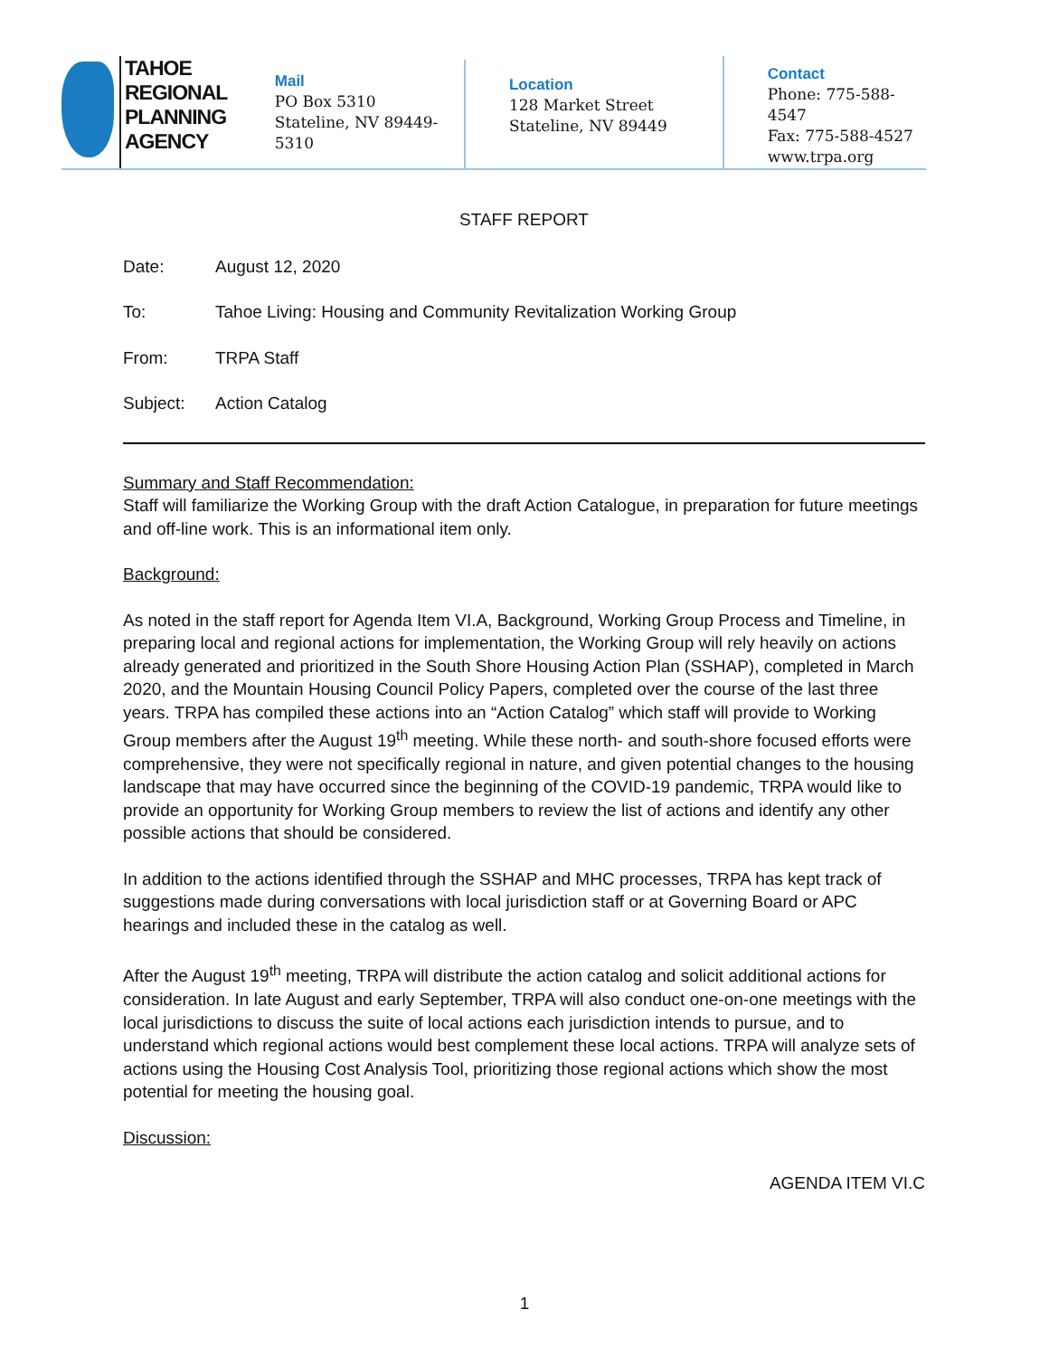TAHOE
REGIONAL
PLANNING
AGENCY
Mail
PO Box 5310
Stateline, NV 89449-5310
Location
128 Market Street
Stateline, NV 89449
Contact
Phone: 775-588-4547
Fax: 775-588-4527
www.trpa.org
STAFF REPORT
Date: August 12, 2020
To: Tahoe Living: Housing and Community Revitalization Working Group
From: TRPA Staff
Subject: Action Catalog
Summary and Staff Recommendation:
Staff will familiarize the Working Group with the draft Action Catalogue, in preparation for future meetings and off-line work. This is an informational item only.
Background:
As noted in the staff report for Agenda Item VI.A, Background, Working Group Process and Timeline, in preparing local and regional actions for implementation, the Working Group will rely heavily on actions already generated and prioritized in the South Shore Housing Action Plan (SSHAP), completed in March 2020, and the Mountain Housing Council Policy Papers, completed over the course of the last three years. TRPA has compiled these actions into an “Action Catalog” which staff will provide to Working Group members after the August 19<sup>th</sup> meeting. While these north- and south-shore focused efforts were comprehensive, they were not specifically regional in nature, and given potential changes to the housing landscape that may have occurred since the beginning of the COVID-19 pandemic, TRPA would like to provide an opportunity for Working Group members to review the list of actions and identify any other possible actions that should be considered.
In addition to the actions identified through the SSHAP and MHC processes, TRPA has kept track of suggestions made during conversations with local jurisdiction staff or at Governing Board or APC hearings and included these in the catalog as well.
After the August 19<sup>th</sup> meeting, TRPA will distribute the action catalog and solicit additional actions for consideration. In late August and early September, TRPA will also conduct one-on-one meetings with the local jurisdictions to discuss the suite of local actions each jurisdiction intends to pursue, and to understand which regional actions would best complement these local actions. TRPA will analyze sets of actions using the Housing Cost Analysis Tool, prioritizing those regional actions which show the most potential for meeting the housing goal.
Discussion:
AGENDA ITEM VI.C
1